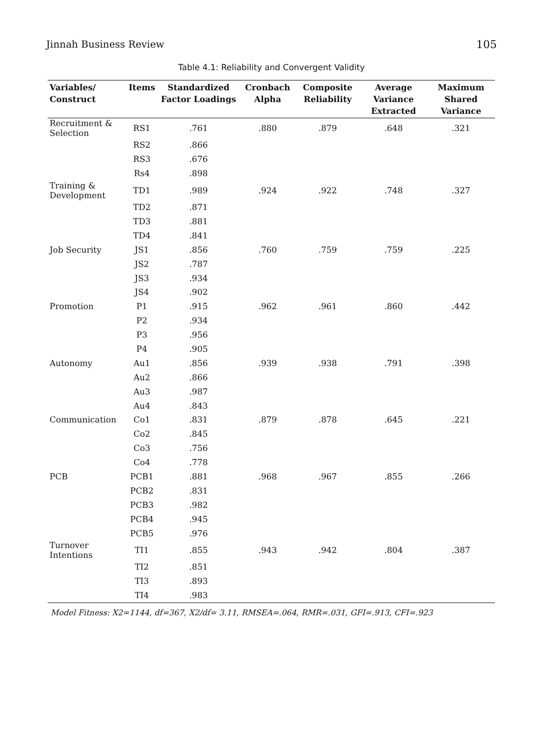Jinnah Business Review 105
Table 4.1: Reliability and Convergent Validity
| Variables/ Construct | Items | Standardized Factor Loadings | Cronbach Alpha | Composite Reliability | Average Variance Extracted | Maximum Shared Variance |
| --- | --- | --- | --- | --- | --- | --- |
| Recruitment & Selection | RS1 | .761 | .880 | .879 | .648 | .321 |
| | RS2 | .866 | | | | |
| | RS3 | .676 | | | | |
| | Rs4 | .898 | | | | |
| Training & Development | TD1 | .989 | .924 | .922 | .748 | .327 |
| | TD2 | .871 | | | | |
| | TD3 | .881 | | | | |
| | TD4 | .841 | | | | |
| Job Security | JS1 | .856 | .760 | .759 | .759 | .225 |
| | JS2 | .787 | | | | |
| | JS3 | .934 | | | | |
| | JS4 | .902 | | | | |
| Promotion | P1 | .915 | .962 | .961 | .860 | .442 |
| | P2 | .934 | | | | |
| | P3 | .956 | | | | |
| | P4 | .905 | | | | |
| Autonomy | Au1 | .856 | .939 | .938 | .791 | .398 |
| | Au2 | .866 | | | | |
| | Au3 | .987 | | | | |
| | Au4 | .843 | | | | |
| Communication | Co1 | .831 | .879 | .878 | .645 | .221 |
| | Co2 | .845 | | | | |
| | Co3 | .756 | | | | |
| | Co4 | .778 | | | | |
| PCB | PCB1 | .881 | .968 | .967 | .855 | .266 |
| | PCB2 | .831 | | | | |
| | PCB3 | .982 | | | | |
| | PCB4 | .945 | | | | |
| | PCB5 | .976 | | | | |
| Turnover Intentions | TI1 | .855 | .943 | .942 | .804 | .387 |
| | TI2 | .851 | | | | |
| | TI3 | .893 | | | | |
| | TI4 | .983 | | | | |
Model Fitness: X2=1144, df=367, X2/df= 3.11, RMSEA=.064, RMR=.031, GFI=.913, CFI=.923